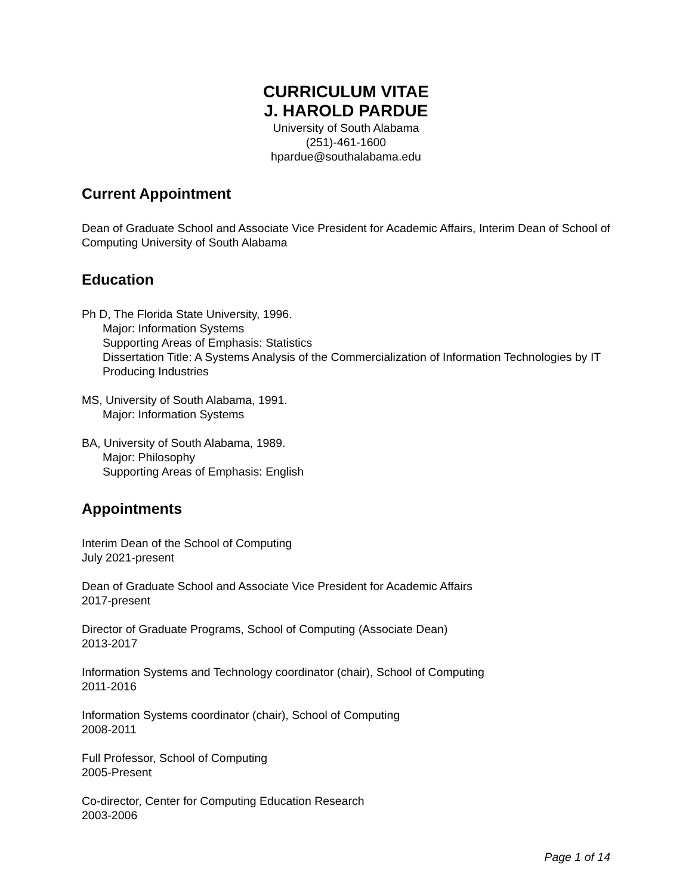CURRICULUM VITAE
J. HAROLD PARDUE
University of South Alabama
(251)-461-1600
hpardue@southalabama.edu
Current Appointment
Dean of Graduate School and Associate Vice President for Academic Affairs, Interim Dean of School of Computing University of South Alabama
Education
Ph D, The Florida State University, 1996.
Major: Information Systems
Supporting Areas of Emphasis: Statistics
Dissertation Title: A Systems Analysis of the Commercialization of Information Technologies by IT Producing Industries
MS, University of South Alabama, 1991.
Major: Information Systems
BA, University of South Alabama, 1989.
Major: Philosophy
Supporting Areas of Emphasis: English
Appointments
Interim Dean of the School of Computing
July 2021-present
Dean of Graduate School and Associate Vice President for Academic Affairs
2017-present
Director of Graduate Programs, School of Computing (Associate Dean)
2013-2017
Information Systems and Technology coordinator (chair), School of Computing
2011-2016
Information Systems coordinator (chair), School of Computing
2008-2011
Full Professor, School of Computing
2005-Present
Co-director, Center for Computing Education Research
2003-2006
Page 1 of 14